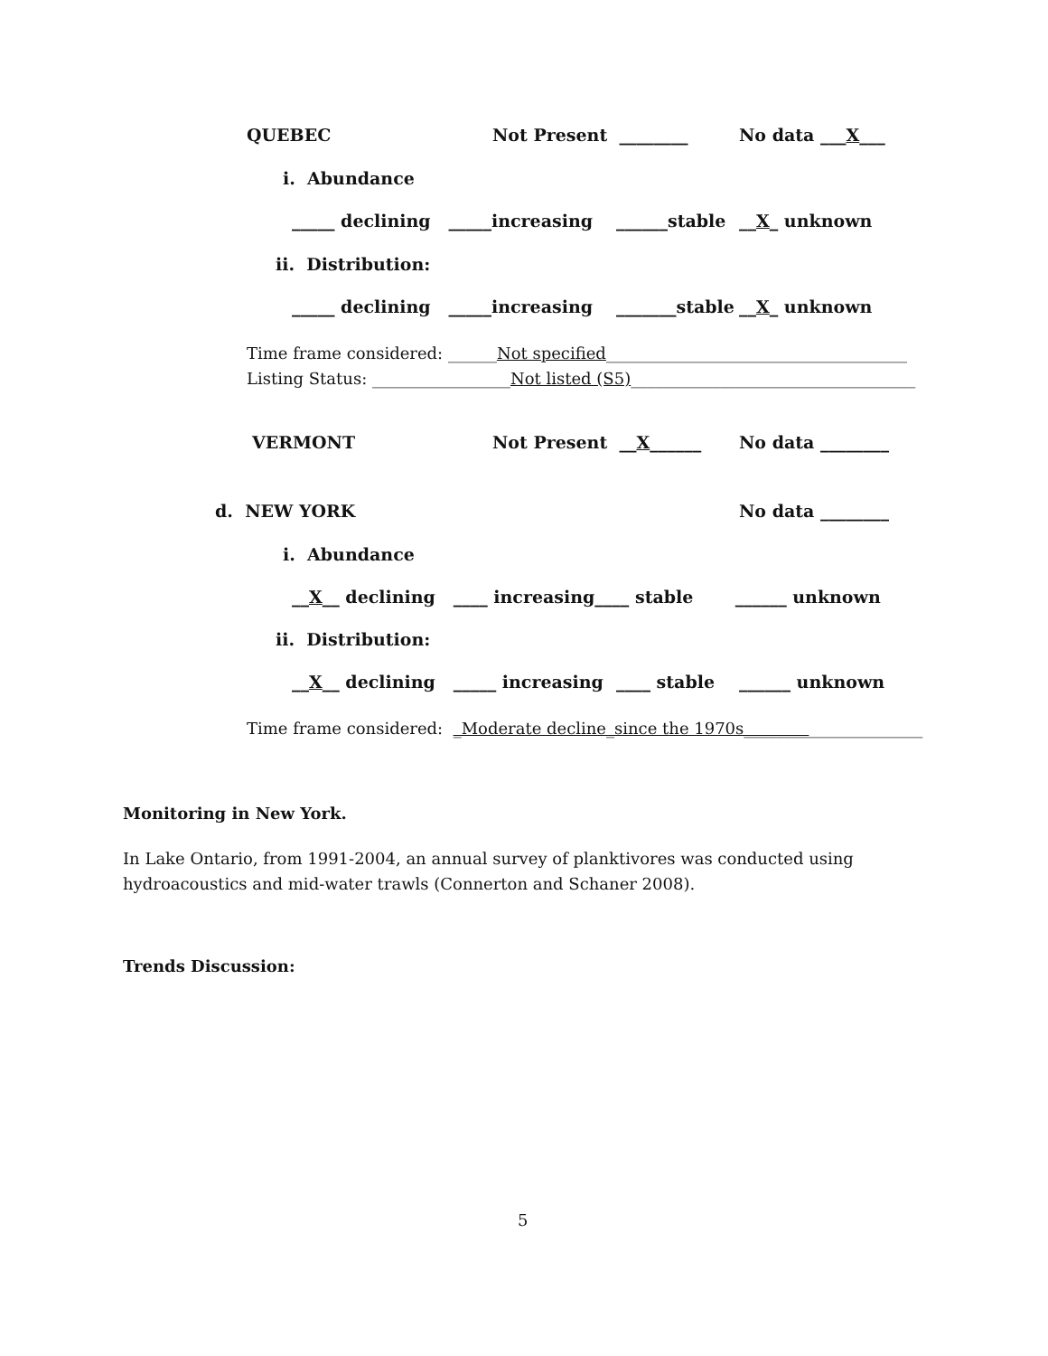QUEBEC
Not Present ________
No data ___X___
i. Abundance
_____ declining _____increasing
______stable
__X_ unknown
ii. Distribution:
_____ declining _____increasing
_______stable
__X_ unknown
Time frame considered: ______Not specified_____________________________________
Listing Status: _________________Not listed (S5)___________________________________
VERMONT
Not Present __X______
No data ________
d. NEW YORK
No data ________
i. Abundance
__X__ declining ____ increasing____ stable ______ unknown
ii. Distribution:
__X__ declining _____ increasing
____ stable
______ unknown
Time frame considered: _Moderate decline_since the 1970s______________________
Monitoring in New York.
In Lake Ontario, from 1991-2004, an annual survey of planktivores was conducted using hydroacoustics and mid-water trawls (Connerton and Schaner 2008).
Trends Discussion:
5